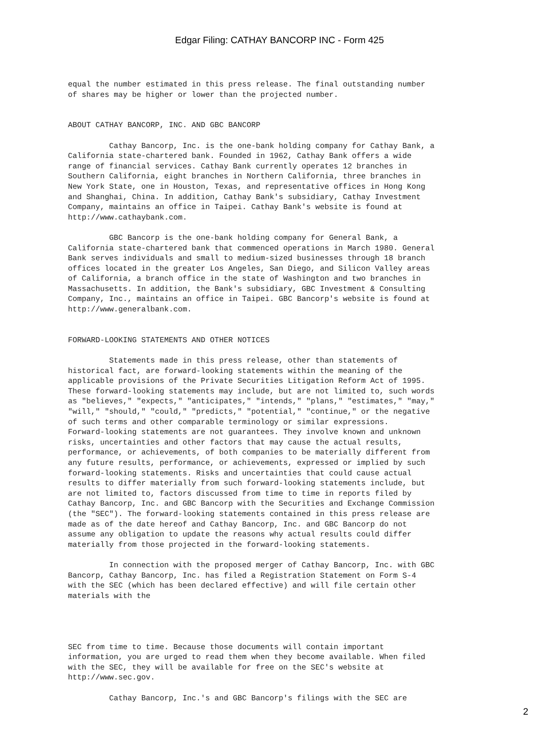Edgar Filing: CATHAY BANCORP INC - Form 425
equal the number estimated in this press release. The final outstanding number
of shares may be higher or lower than the projected number.


ABOUT CATHAY BANCORP, INC. AND GBC BANCORP

         Cathay Bancorp, Inc. is the one-bank holding company for Cathay Bank, a
California state-chartered bank. Founded in 1962, Cathay Bank offers a wide
range of financial services. Cathay Bank currently operates 12 branches in
Southern California, eight branches in Northern California, three branches in
New York State, one in Houston, Texas, and representative offices in Hong Kong
and Shanghai, China. In addition, Cathay Bank's subsidiary, Cathay Investment
Company, maintains an office in Taipei. Cathay Bank's website is found at
http://www.cathaybank.com.

         GBC Bancorp is the one-bank holding company for General Bank, a
California state-chartered bank that commenced operations in March 1980. General
Bank serves individuals and small to medium-sized businesses through 18 branch
offices located in the greater Los Angeles, San Diego, and Silicon Valley areas
of California, a branch office in the state of Washington and two branches in
Massachusetts. In addition, the Bank's subsidiary, GBC Investment & Consulting
Company, Inc., maintains an office in Taipei. GBC Bancorp's website is found at
http://www.generalbank.com.


FORWARD-LOOKING STATEMENTS AND OTHER NOTICES

         Statements made in this press release, other than statements of
historical fact, are forward-looking statements within the meaning of the
applicable provisions of the Private Securities Litigation Reform Act of 1995.
These forward-looking statements may include, but are not limited to, such words
as "believes," "expects," "anticipates," "intends," "plans," "estimates," "may,"
"will," "should," "could," "predicts," "potential," "continue," or the negative
of such terms and other comparable terminology or similar expressions.
Forward-looking statements are not guarantees. They involve known and unknown
risks, uncertainties and other factors that may cause the actual results,
performance, or achievements, of both companies to be materially different from
any future results, performance, or achievements, expressed or implied by such
forward-looking statements. Risks and uncertainties that could cause actual
results to differ materially from such forward-looking statements include, but
are not limited to, factors discussed from time to time in reports filed by
Cathay Bancorp, Inc. and GBC Bancorp with the Securities and Exchange Commission
(the "SEC"). The forward-looking statements contained in this press release are
made as of the date hereof and Cathay Bancorp, Inc. and GBC Bancorp do not
assume any obligation to update the reasons why actual results could differ
materially from those projected in the forward-looking statements.

         In connection with the proposed merger of Cathay Bancorp, Inc. with GBC
Bancorp, Cathay Bancorp, Inc. has filed a Registration Statement on Form S-4
with the SEC (which has been declared effective) and will file certain other
materials with the




SEC from time to time. Because those documents will contain important
information, you are urged to read them when they become available. When filed
with the SEC, they will be available for free on the SEC's website at
http://www.sec.gov.

         Cathay Bancorp, Inc.'s and GBC Bancorp's filings with the SEC are
2